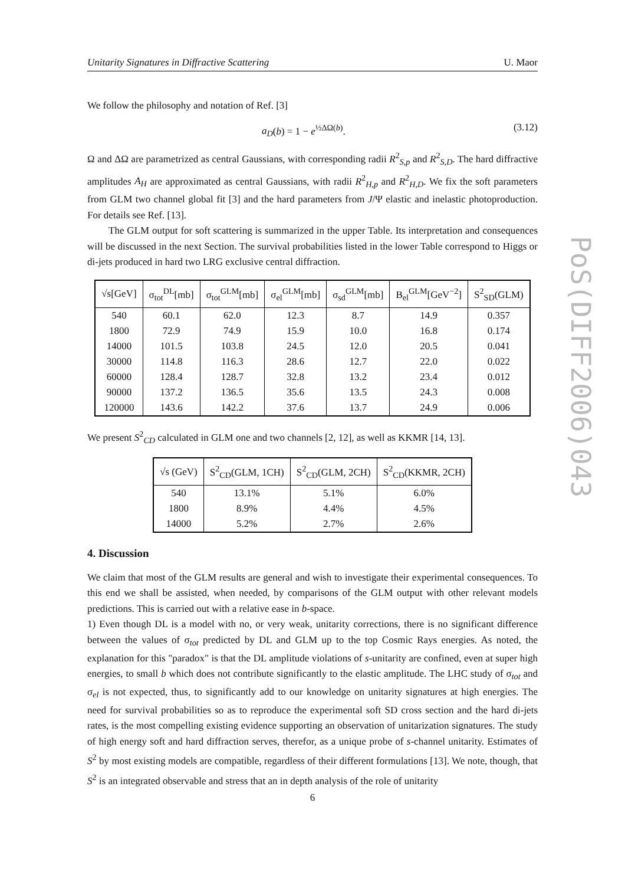Unitarity Signatures in Diffractive Scattering U. Maor
We follow the philosophy and notation of Ref. [3]
a<sub>D</sub>(b) = 1 − e<sup>½ΔΩ(b)</sup>. (3.12)
Ω and ΔΩ are parametrized as central Gaussians, with corresponding radii R<sup>2</sup><sub>S,p</sub> and R<sup>2</sup><sub>S,D</sub>. The hard diffractive amplitudes A<sub>H</sub> are approximated as central Gaussians, with radii R<sup>2</sup><sub>H,p</sub> and R<sup>2</sup><sub>H,D</sub>. We fix the soft parameters from GLM two channel global fit [3] and the hard parameters from J/Ψ elastic and inelastic photoproduction. For details see Ref. [13].
The GLM output for soft scattering is summarized in the upper Table. Its interpretation and consequences will be discussed in the next Section. The survival probabilities listed in the lower Table correspond to Higgs or di-jets produced in hard two LRG exclusive central diffraction.
| √s[GeV] | σ<sub>tot</sub><sup>DL</sup>[mb] | σ<sub>tot</sub><sup>GLM</sup>[mb] | σ<sub>el</sub><sup>GLM</sup>[mb] | σ<sub>sd</sub><sup>GLM</sup>[mb] | B<sub>el</sub><sup>GLM</sup>[GeV<sup>−2</sup>] | S<sup>2</sup><sub>SD</sub>(GLM) |
| --- | --- | --- | --- | --- | --- | --- |
| 540 | 60.1 | 62.0 | 12.3 | 8.7 | 14.9 | 0.357 |
| 1800 | 72.9 | 74.9 | 15.9 | 10.0 | 16.8 | 0.174 |
| 14000 | 101.5 | 103.8 | 24.5 | 12.0 | 20.5 | 0.041 |
| 30000 | 114.8 | 116.3 | 28.6 | 12.7 | 22.0 | 0.022 |
| 60000 | 128.4 | 128.7 | 32.8 | 13.2 | 23.4 | 0.012 |
| 90000 | 137.2 | 136.5 | 35.6 | 13.5 | 24.3 | 0.008 |
| 120000 | 143.6 | 142.2 | 37.6 | 13.7 | 24.9 | 0.006 |
We present S<sup>2</sup><sub>CD</sub> calculated in GLM one and two channels [2, 12], as well as KKMR [14, 13].
| √s (GeV) | S<sup>2</sup><sub>CD</sub>(GLM, 1CH) | S<sup>2</sup><sub>CD</sub>(GLM, 2CH) | S<sup>2</sup><sub>CD</sub>(KKMR, 2CH) |
| --- | --- | --- | --- |
| 540 | 13.1% | 5.1% | 6.0% |
| 1800 | 8.9% | 4.4% | 4.5% |
| 14000 | 5.2% | 2.7% | 2.6% |
4. Discussion
We claim that most of the GLM results are general and wish to investigate their experimental consequences. To this end we shall be assisted, when needed, by comparisons of the GLM output with other relevant models predictions. This is carried out with a relative ease in b-space.
1) Even though DL is a model with no, or very weak, unitarity corrections, there is no significant difference between the values of σ<sub>tot</sub> predicted by DL and GLM up to the top Cosmic Rays energies. As noted, the explanation for this "paradox" is that the DL amplitude violations of s-unitarity are confined, even at super high energies, to small b which does not contribute significantly to the elastic amplitude. The LHC study of σ<sub>tot</sub> and σ<sub>el</sub> is not expected, thus, to significantly add to our knowledge on unitarity signatures at high energies. The need for survival probabilities so as to reproduce the experimental soft SD cross section and the hard di-jets rates, is the most compelling existing evidence supporting an observation of unitarization signatures. The study of high energy soft and hard diffraction serves, therefor, as a unique probe of s-channel unitarity. Estimates of S<sup>2</sup> by most existing models are compatible, regardless of their different formulations [13]. We note, though, that S<sup>2</sup> is an integrated observable and stress that an in depth analysis of the role of unitarity
6
PoS(DIFF2006)043